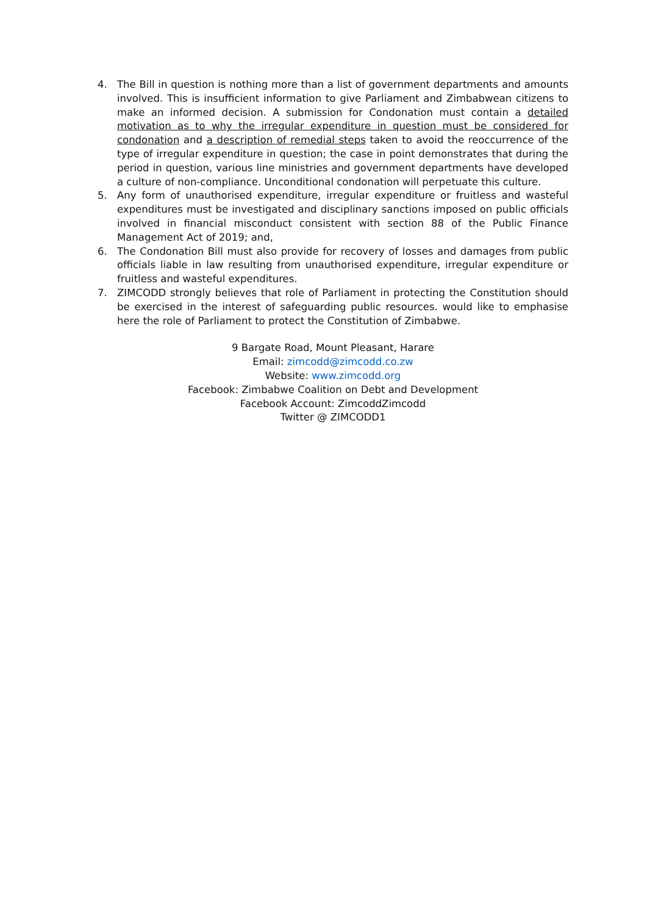4. The Bill in question is nothing more than a list of government departments and amounts involved. This is insufficient information to give Parliament and Zimbabwean citizens to make an informed decision. A submission for Condonation must contain a detailed motivation as to why the irregular expenditure in question must be considered for condonation and a description of remedial steps taken to avoid the reoccurrence of the type of irregular expenditure in question; the case in point demonstrates that during the period in question, various line ministries and government departments have developed a culture of non-compliance. Unconditional condonation will perpetuate this culture.
5. Any form of unauthorised expenditure, irregular expenditure or fruitless and wasteful expenditures must be investigated and disciplinary sanctions imposed on public officials involved in financial misconduct consistent with section 88 of the Public Finance Management Act of 2019; and,
6. The Condonation Bill must also provide for recovery of losses and damages from public officials liable in law resulting from unauthorised expenditure, irregular expenditure or fruitless and wasteful expenditures.
7. ZIMCODD strongly believes that role of Parliament in protecting the Constitution should be exercised in the interest of safeguarding public resources. would like to emphasise here the role of Parliament to protect the Constitution of Zimbabwe.
9 Bargate Road, Mount Pleasant, Harare
Email: zimcodd@zimcodd.co.zw
Website: www.zimcodd.org
Facebook: Zimbabwe Coalition on Debt and Development
Facebook Account: ZimcoddZimcodd
Twitter @ ZIMCODD1